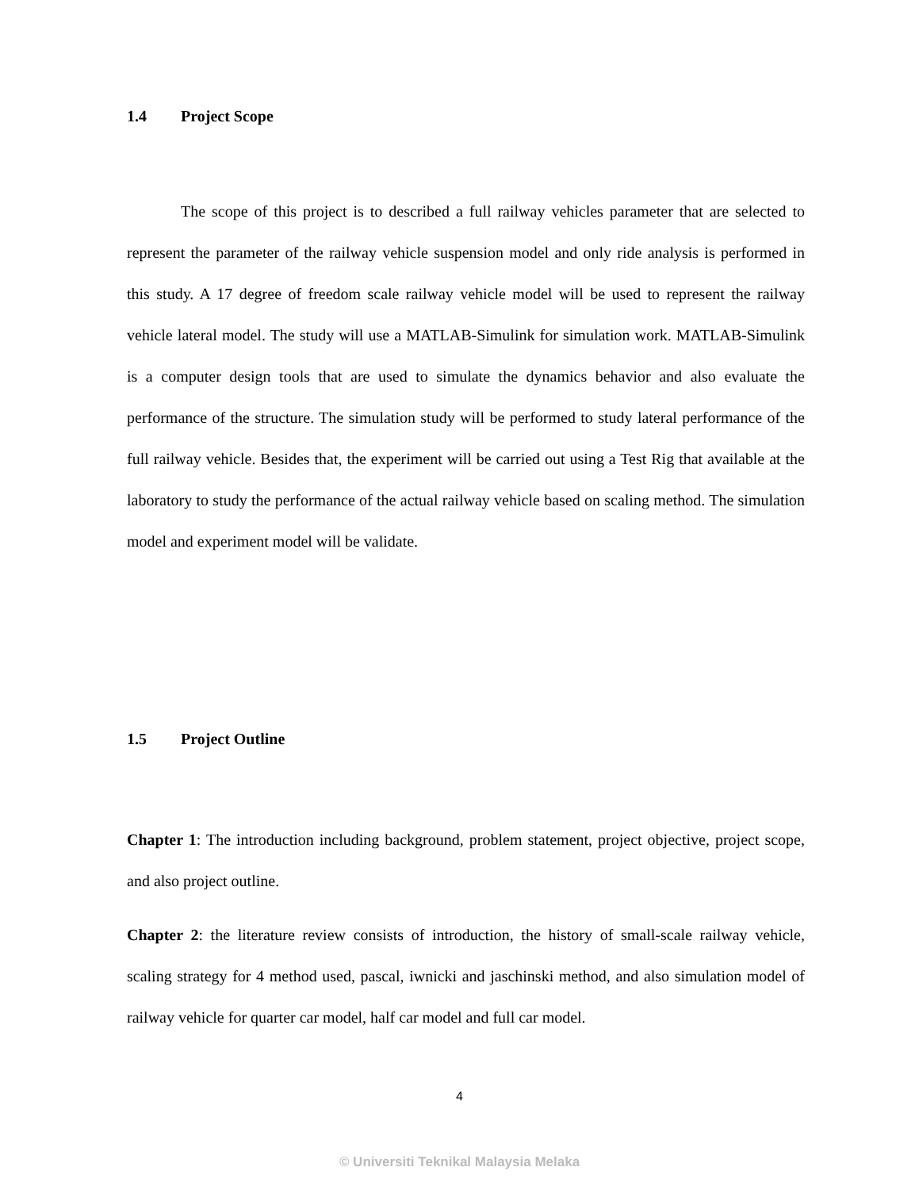1.4 Project Scope
The scope of this project is to described a full railway vehicles parameter that are selected to represent the parameter of the railway vehicle suspension model and only ride analysis is performed in this study. A 17 degree of freedom scale railway vehicle model will be used to represent the railway vehicle lateral model. The study will use a MATLAB-Simulink for simulation work. MATLAB-Simulink is a computer design tools that are used to simulate the dynamics behavior and also evaluate the performance of the structure. The simulation study will be performed to study lateral performance of the full railway vehicle. Besides that, the experiment will be carried out using a Test Rig that available at the laboratory to study the performance of the actual railway vehicle based on scaling method. The simulation model and experiment model will be validate.
1.5 Project Outline
Chapter 1: The introduction including background, problem statement, project objective, project scope, and also project outline.
Chapter 2: the literature review consists of introduction, the history of small-scale railway vehicle, scaling strategy for 4 method used, pascal, iwnicki and jaschinski method, and also simulation model of railway vehicle for quarter car model, half car model and full car model.
4
© Universiti Teknikal Malaysia Melaka